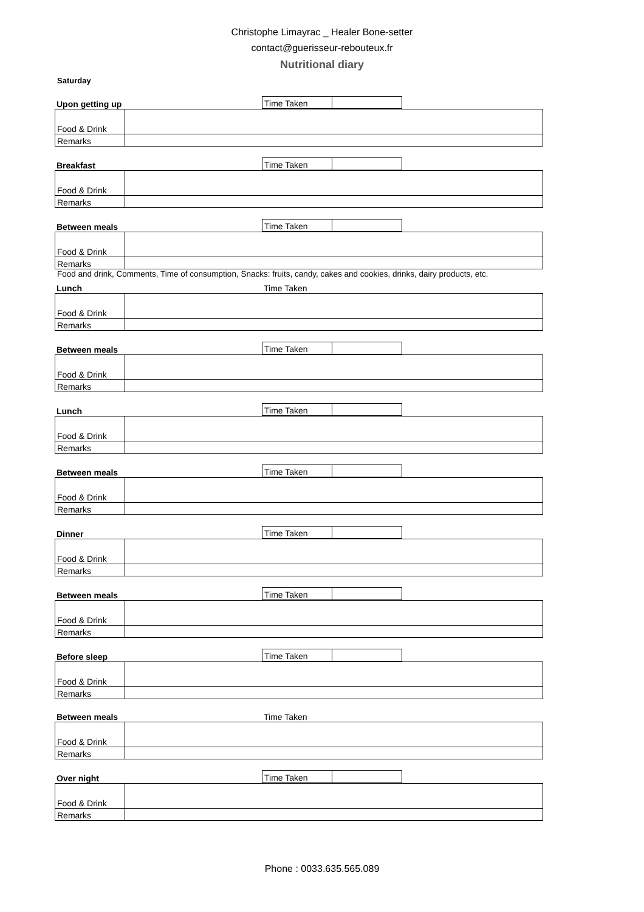Christophe Limayrac _ Healer Bone-setter
contact@guerisseur-rebouteux.fr
Nutritional diary
Saturday
| Upon getting up | Time Taken | | |
| Food & Drink | |
| Remarks | |
| Breakfast | Time Taken | | |
| Food & Drink | |
| Remarks | |
| Between meals | Time Taken | | |
| Food & Drink | |
| Remarks | |
Food and drink, Comments, Time of consumption, Snacks: fruits, candy, cakes and cookies, drinks, dairy products, etc.
| Lunch | Time Taken | | |
| Food & Drink | |
| Remarks | |
| Between meals | Time Taken | | |
| Food & Drink | |
| Remarks | |
| Lunch | Time Taken | | |
| Food & Drink | |
| Remarks | |
| Between meals | Time Taken | | |
| Food & Drink | |
| Remarks | |
| Dinner | Time Taken | | |
| Food & Drink | |
| Remarks | |
| Between meals | Time Taken | | |
| Food & Drink | |
| Remarks | |
| Before sleep | Time Taken | | |
| Food & Drink | |
| Remarks | |
| Between meals | Time Taken | | |
| Food & Drink | |
| Remarks | |
| Over night | Time Taken | | |
| Food & Drink | |
| Remarks | |
Phone : 0033.635.565.089